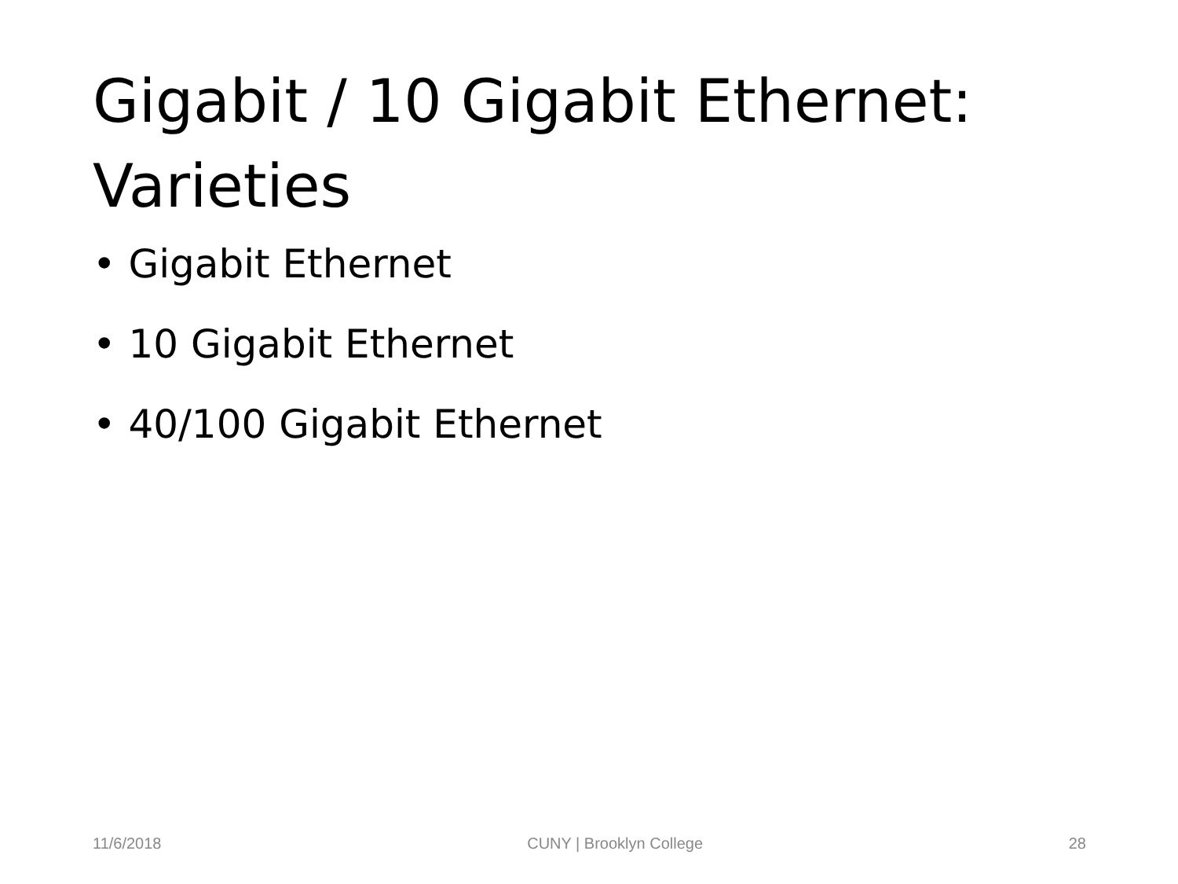Gigabit / 10 Gigabit Ethernet: Varieties
• Gigabit Ethernet
• 10 Gigabit Ethernet
• 40/100 Gigabit Ethernet
11/6/2018 CUNY | Brooklyn College 28